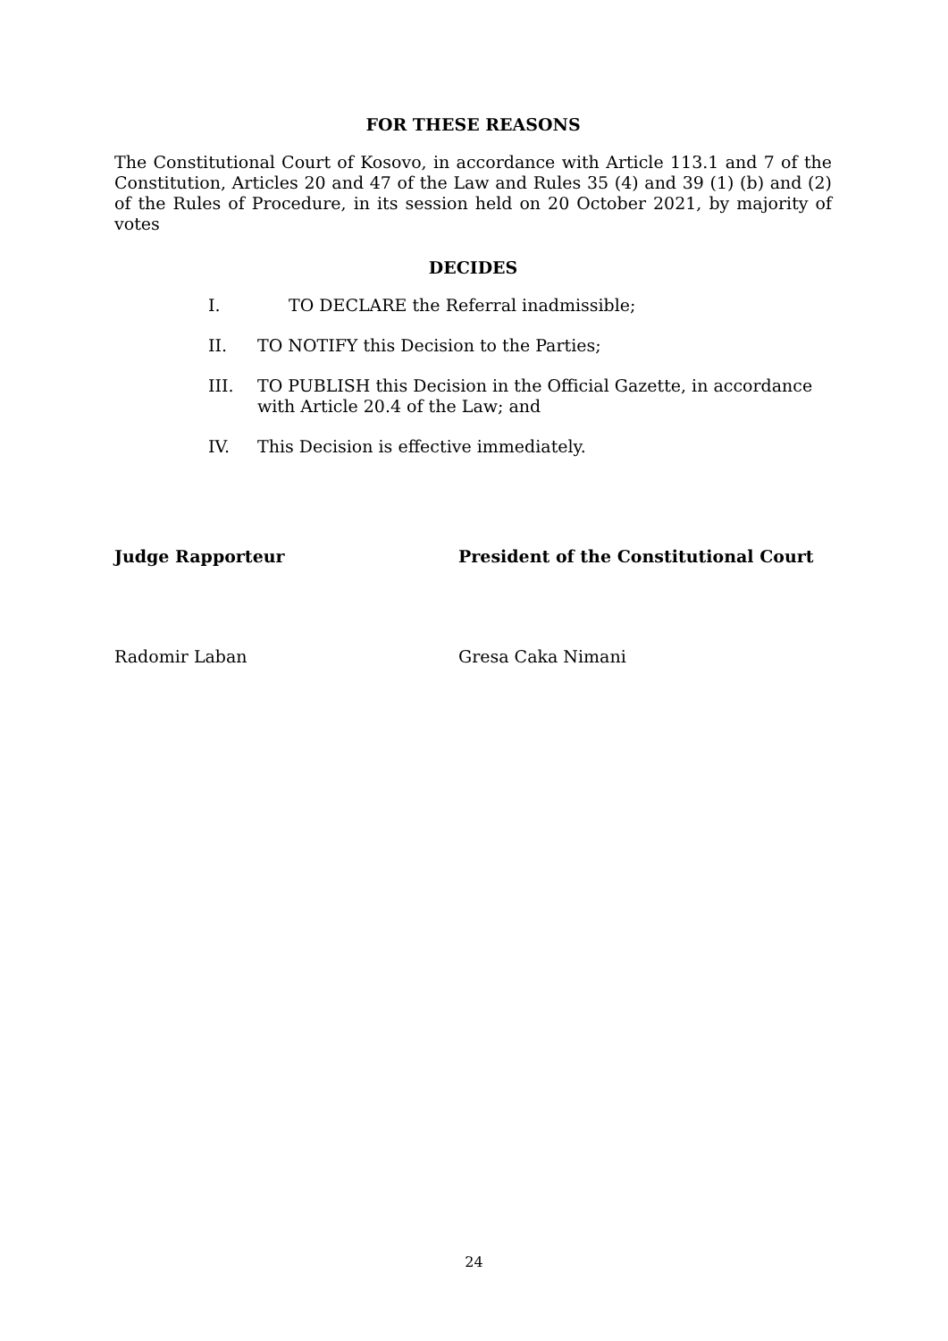FOR THESE REASONS
The Constitutional Court of Kosovo, in accordance with Article 113.1 and 7 of the Constitution, Articles 20 and 47 of the Law and Rules 35 (4) and 39 (1) (b) and (2) of the Rules of Procedure, in its session held on 20 October 2021, by majority of votes
DECIDES
I. TO DECLARE the Referral inadmissible;
II. TO NOTIFY this Decision to the Parties;
III. TO PUBLISH this Decision in the Official Gazette, in accordance with Article 20.4 of the Law; and
IV. This Decision is effective immediately.
Judge Rapporteur President of the Constitutional Court
Radomir Laban Gresa Caka Nimani
24